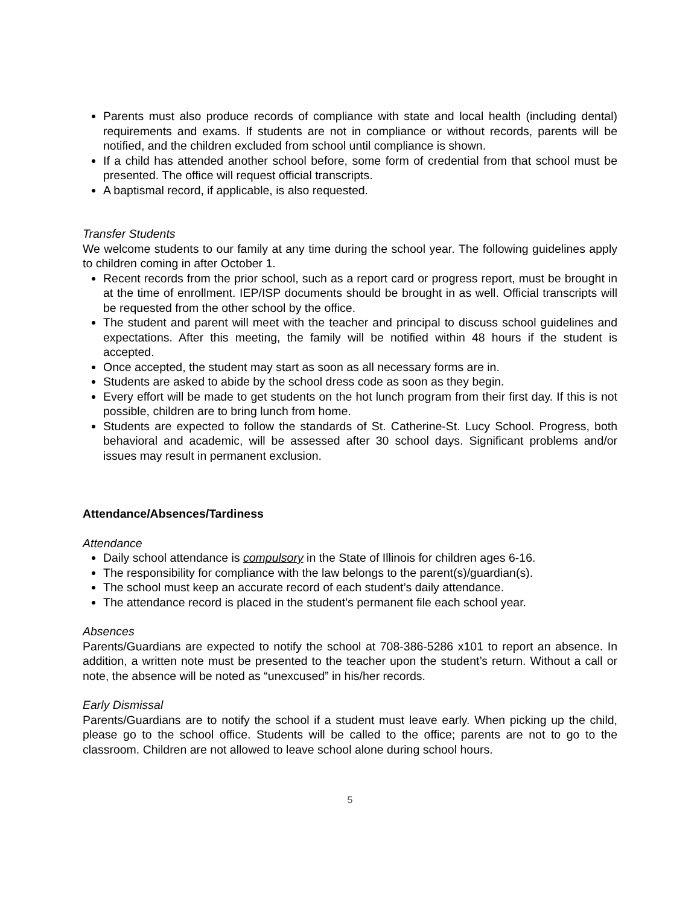Parents must also produce records of compliance with state and local health (including dental) requirements and exams. If students are not in compliance or without records, parents will be notified, and the children excluded from school until compliance is shown.
If a child has attended another school before, some form of credential from that school must be presented. The office will request official transcripts.
A baptismal record, if applicable, is also requested.
Transfer Students
We welcome students to our family at any time during the school year. The following guidelines apply to children coming in after October 1.
Recent records from the prior school, such as a report card or progress report, must be brought in at the time of enrollment. IEP/ISP documents should be brought in as well. Official transcripts will be requested from the other school by the office.
The student and parent will meet with the teacher and principal to discuss school guidelines and expectations. After this meeting, the family will be notified within 48 hours if the student is accepted.
Once accepted, the student may start as soon as all necessary forms are in.
Students are asked to abide by the school dress code as soon as they begin.
Every effort will be made to get students on the hot lunch program from their first day. If this is not possible, children are to bring lunch from home.
Students are expected to follow the standards of St. Catherine-St. Lucy School. Progress, both behavioral and academic, will be assessed after 30 school days. Significant problems and/or issues may result in permanent exclusion.
Attendance/Absences/Tardiness
Attendance
Daily school attendance is compulsory in the State of Illinois for children ages 6-16.
The responsibility for compliance with the law belongs to the parent(s)/guardian(s).
The school must keep an accurate record of each student’s daily attendance.
The attendance record is placed in the student’s permanent file each school year.
Absences
Parents/Guardians are expected to notify the school at 708-386-5286 x101 to report an absence. In addition, a written note must be presented to the teacher upon the student’s return. Without a call or note, the absence will be noted as “unexcused” in his/her records.
Early Dismissal
Parents/Guardians are to notify the school if a student must leave early. When picking up the child, please go to the school office. Students will be called to the office; parents are not to go to the classroom. Children are not allowed to leave school alone during school hours.
5